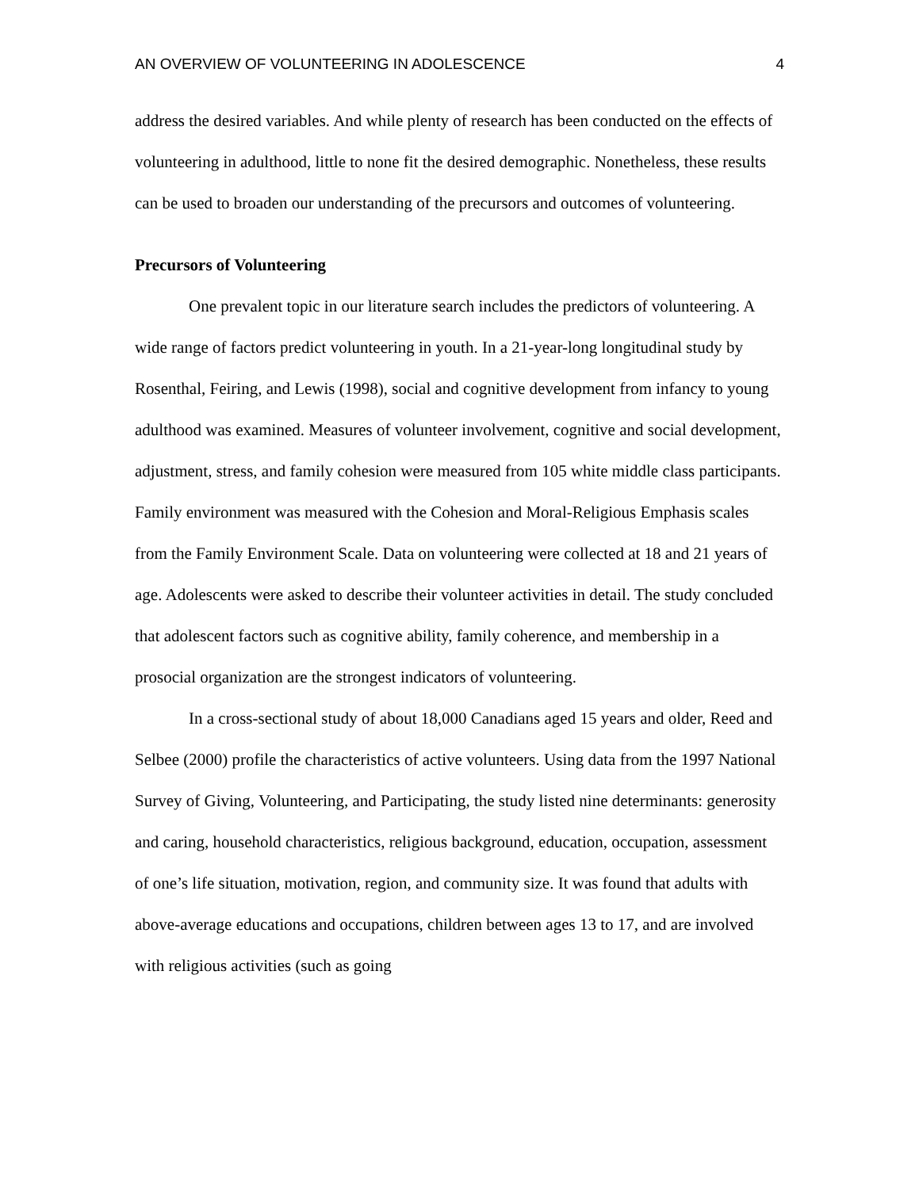AN OVERVIEW OF VOLUNTEERING IN ADOLESCENCE 4
address the desired variables. And while plenty of research has been conducted on the effects of volunteering in adulthood, little to none fit the desired demographic. Nonetheless, these results can be used to broaden our understanding of the precursors and outcomes of volunteering.
Precursors of Volunteering
One prevalent topic in our literature search includes the predictors of volunteering. A wide range of factors predict volunteering in youth. In a 21-year-long longitudinal study by Rosenthal, Feiring, and Lewis (1998), social and cognitive development from infancy to young adulthood was examined. Measures of volunteer involvement, cognitive and social development, adjustment, stress, and family cohesion were measured from 105 white middle class participants. Family environment was measured with the Cohesion and Moral-Religious Emphasis scales from the Family Environment Scale. Data on volunteering were collected at 18 and 21 years of age. Adolescents were asked to describe their volunteer activities in detail. The study concluded that adolescent factors such as cognitive ability, family coherence, and membership in a prosocial organization are the strongest indicators of volunteering.
In a cross-sectional study of about 18,000 Canadians aged 15 years and older, Reed and Selbee (2000) profile the characteristics of active volunteers. Using data from the 1997 National Survey of Giving, Volunteering, and Participating, the study listed nine determinants: generosity and caring, household characteristics, religious background, education, occupation, assessment of one’s life situation, motivation, region, and community size. It was found that adults with above-average educations and occupations, children between ages 13 to 17, and are involved with religious activities (such as going